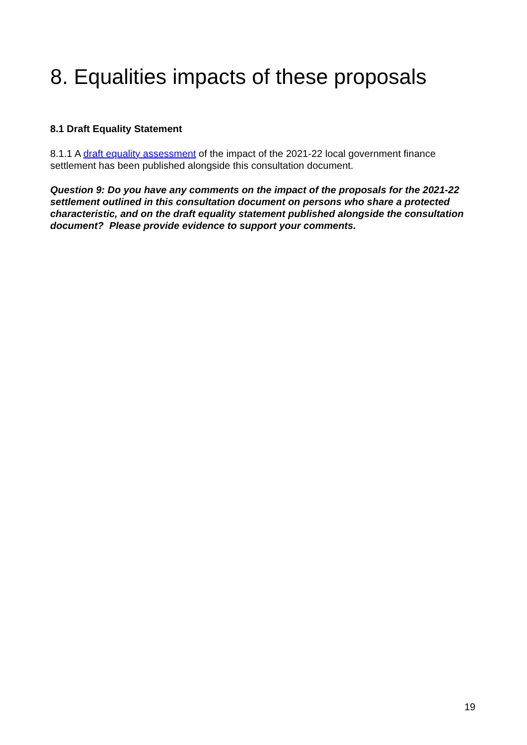8. Equalities impacts of these proposals
8.1 Draft Equality Statement
8.1.1 A draft equality assessment of the impact of the 2021-22 local government finance settlement has been published alongside this consultation document.
Question 9: Do you have any comments on the impact of the proposals for the 2021-22 settlement outlined in this consultation document on persons who share a protected characteristic, and on the draft equality statement published alongside the consultation document? Please provide evidence to support your comments.
19